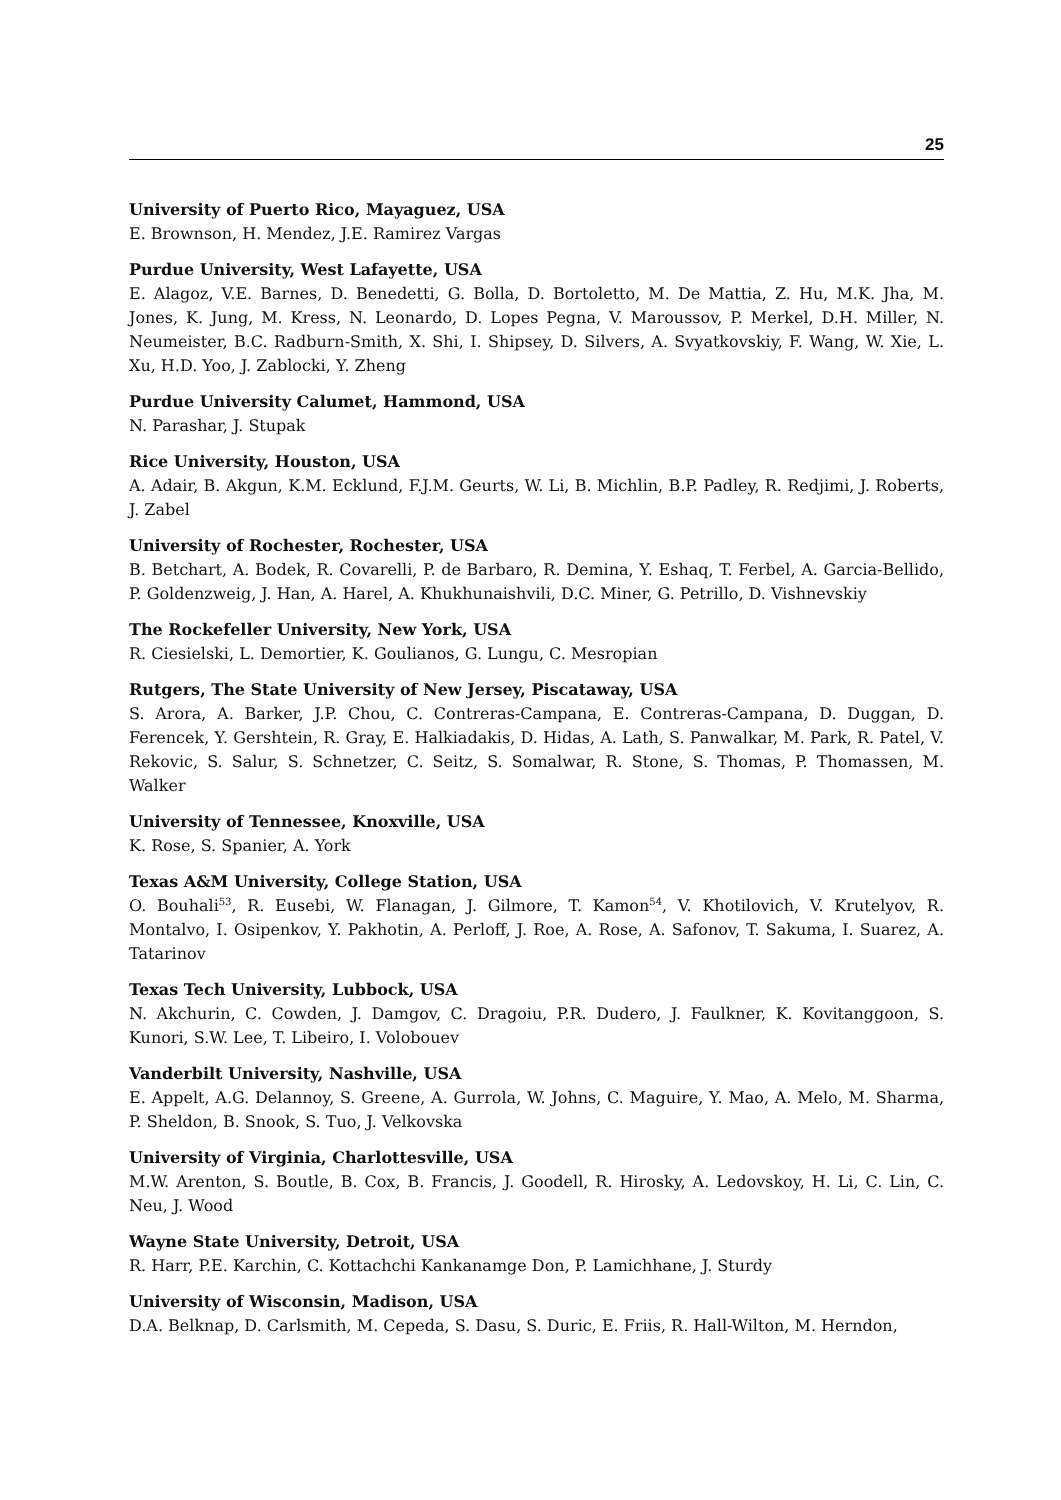25
University of Puerto Rico, Mayaguez, USA
E. Brownson, H. Mendez, J.E. Ramirez Vargas
Purdue University, West Lafayette, USA
E. Alagoz, V.E. Barnes, D. Benedetti, G. Bolla, D. Bortoletto, M. De Mattia, Z. Hu, M.K. Jha, M. Jones, K. Jung, M. Kress, N. Leonardo, D. Lopes Pegna, V. Maroussov, P. Merkel, D.H. Miller, N. Neumeister, B.C. Radburn-Smith, X. Shi, I. Shipsey, D. Silvers, A. Svyatkovskiy, F. Wang, W. Xie, L. Xu, H.D. Yoo, J. Zablocki, Y. Zheng
Purdue University Calumet, Hammond, USA
N. Parashar, J. Stupak
Rice University, Houston, USA
A. Adair, B. Akgun, K.M. Ecklund, F.J.M. Geurts, W. Li, B. Michlin, B.P. Padley, R. Redjimi, J. Roberts, J. Zabel
University of Rochester, Rochester, USA
B. Betchart, A. Bodek, R. Covarelli, P. de Barbaro, R. Demina, Y. Eshaq, T. Ferbel, A. Garcia-Bellido, P. Goldenzweig, J. Han, A. Harel, A. Khukhunaishvili, D.C. Miner, G. Petrillo, D. Vishnevskiy
The Rockefeller University, New York, USA
R. Ciesielski, L. Demortier, K. Goulianos, G. Lungu, C. Mesropian
Rutgers, The State University of New Jersey, Piscataway, USA
S. Arora, A. Barker, J.P. Chou, C. Contreras-Campana, E. Contreras-Campana, D. Duggan, D. Ferencek, Y. Gershtein, R. Gray, E. Halkiadakis, D. Hidas, A. Lath, S. Panwalkar, M. Park, R. Patel, V. Rekovic, S. Salur, S. Schnetzer, C. Seitz, S. Somalwar, R. Stone, S. Thomas, P. Thomassen, M. Walker
University of Tennessee, Knoxville, USA
K. Rose, S. Spanier, A. York
Texas A&M University, College Station, USA
O. Bouhali<sup>53</sup>, R. Eusebi, W. Flanagan, J. Gilmore, T. Kamon<sup>54</sup>, V. Khotilovich, V. Krutelyov, R. Montalvo, I. Osipenkov, Y. Pakhotin, A. Perloff, J. Roe, A. Rose, A. Safonov, T. Sakuma, I. Suarez, A. Tatarinov
Texas Tech University, Lubbock, USA
N. Akchurin, C. Cowden, J. Damgov, C. Dragoiu, P.R. Dudero, J. Faulkner, K. Kovitanggoon, S. Kunori, S.W. Lee, T. Libeiro, I. Volobouev
Vanderbilt University, Nashville, USA
E. Appelt, A.G. Delannoy, S. Greene, A. Gurrola, W. Johns, C. Maguire, Y. Mao, A. Melo, M. Sharma, P. Sheldon, B. Snook, S. Tuo, J. Velkovska
University of Virginia, Charlottesville, USA
M.W. Arenton, S. Boutle, B. Cox, B. Francis, J. Goodell, R. Hirosky, A. Ledovskoy, H. Li, C. Lin, C. Neu, J. Wood
Wayne State University, Detroit, USA
R. Harr, P.E. Karchin, C. Kottachchi Kankanamge Don, P. Lamichhane, J. Sturdy
University of Wisconsin, Madison, USA
D.A. Belknap, D. Carlsmith, M. Cepeda, S. Dasu, S. Duric, E. Friis, R. Hall-Wilton, M. Herndon,